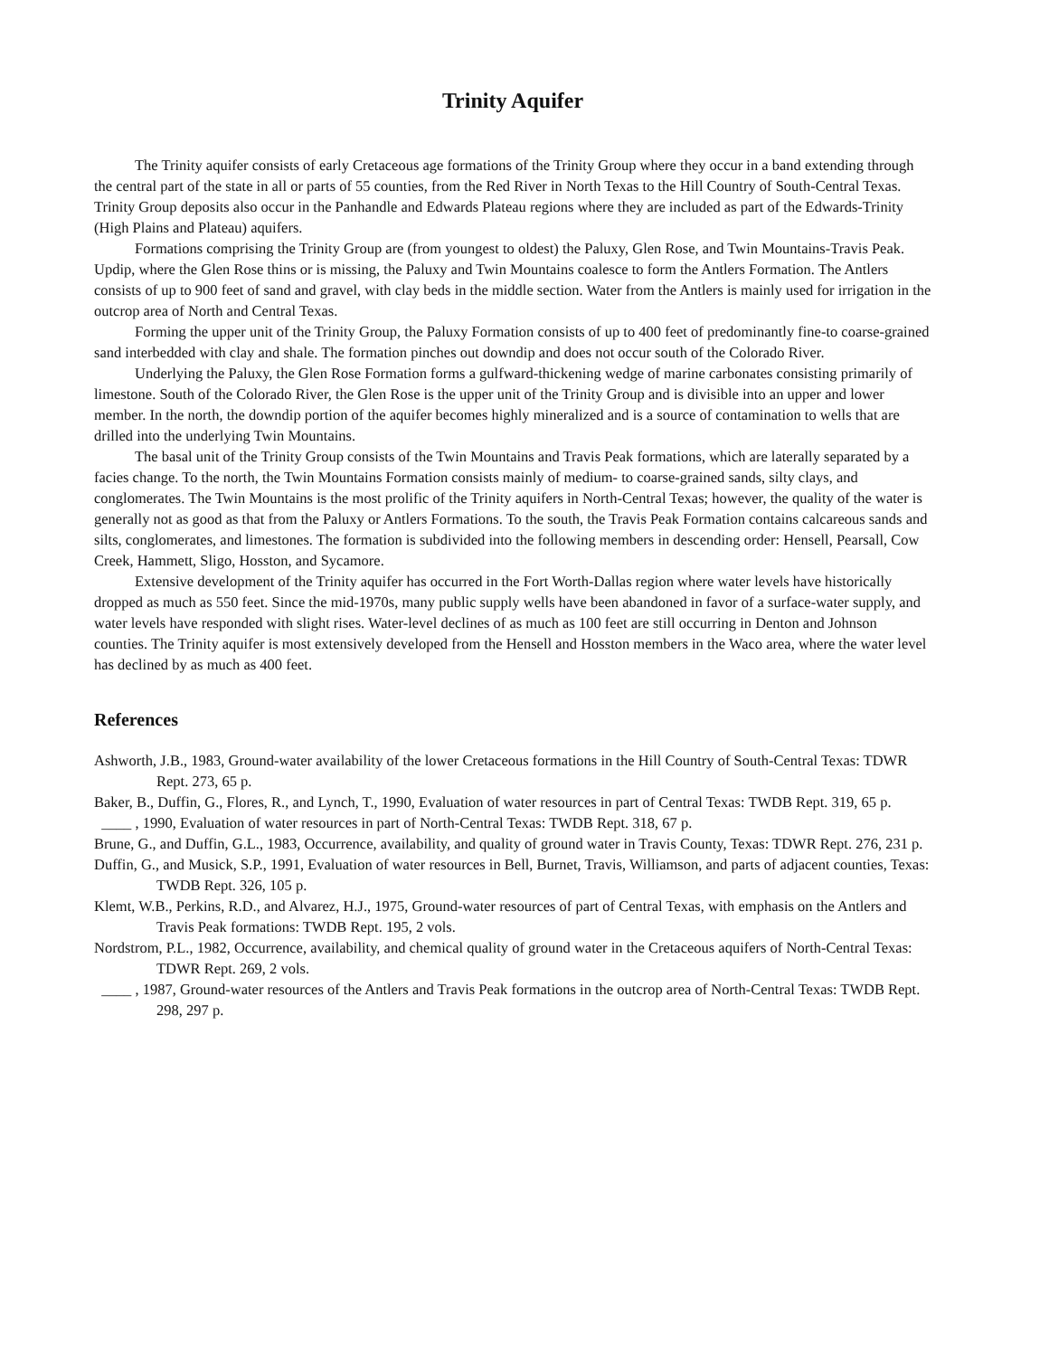Trinity Aquifer
The Trinity aquifer consists of early Cretaceous age formations of the Trinity Group where they occur in a band extending through the central part of the state in all or parts of 55 counties, from the Red River in North Texas to the Hill Country of South-Central Texas. Trinity Group deposits also occur in the Panhandle and Edwards Plateau regions where they are included as part of the Edwards-Trinity (High Plains and Plateau) aquifers.
Formations comprising the Trinity Group are (from youngest to oldest) the Paluxy, Glen Rose, and Twin Mountains-Travis Peak. Updip, where the Glen Rose thins or is missing, the Paluxy and Twin Mountains coalesce to form the Antlers Formation. The Antlers consists of up to 900 feet of sand and gravel, with clay beds in the middle section. Water from the Antlers is mainly used for irrigation in the outcrop area of North and Central Texas.
Forming the upper unit of the Trinity Group, the Paluxy Formation consists of up to 400 feet of predominantly fine-to coarse-grained sand interbedded with clay and shale. The formation pinches out downdip and does not occur south of the Colorado River.
Underlying the Paluxy, the Glen Rose Formation forms a gulfward-thickening wedge of marine carbonates consisting primarily of limestone. South of the Colorado River, the Glen Rose is the upper unit of the Trinity Group and is divisible into an upper and lower member. In the north, the downdip portion of the aquifer becomes highly mineralized and is a source of contamination to wells that are drilled into the underlying Twin Mountains.
The basal unit of the Trinity Group consists of the Twin Mountains and Travis Peak formations, which are laterally separated by a facies change. To the north, the Twin Mountains Formation consists mainly of medium- to coarse-grained sands, silty clays, and conglomerates. The Twin Mountains is the most prolific of the Trinity aquifers in North-Central Texas; however, the quality of the water is generally not as good as that from the Paluxy or Antlers Formations. To the south, the Travis Peak Formation contains calcareous sands and silts, conglomerates, and limestones. The formation is subdivided into the following members in descending order: Hensell, Pearsall, Cow Creek, Hammett, Sligo, Hosston, and Sycamore.
Extensive development of the Trinity aquifer has occurred in the Fort Worth-Dallas region where water levels have historically dropped as much as 550 feet. Since the mid-1970s, many public supply wells have been abandoned in favor of a surface-water supply, and water levels have responded with slight rises. Water-level declines of as much as 100 feet are still occurring in Denton and Johnson counties. The Trinity aquifer is most extensively developed from the Hensell and Hosston members in the Waco area, where the water level has declined by as much as 400 feet.
References
Ashworth, J.B., 1983, Ground-water availability of the lower Cretaceous formations in the Hill Country of South-Central Texas: TDWR Rept. 273, 65 p.
Baker, B., Duffin, G., Flores, R., and Lynch, T., 1990, Evaluation of water resources in part of Central Texas: TWDB Rept. 319, 65 p.
____ , 1990, Evaluation of water resources in part of North-Central Texas: TWDB Rept. 318, 67 p.
Brune, G., and Duffin, G.L., 1983, Occurrence, availability, and quality of ground water in Travis County, Texas: TDWR Rept. 276, 231 p.
Duffin, G., and Musick, S.P., 1991, Evaluation of water resources in Bell, Burnet, Travis, Williamson, and parts of adjacent counties, Texas: TWDB Rept. 326, 105 p.
Klemt, W.B., Perkins, R.D., and Alvarez, H.J., 1975, Ground-water resources of part of Central Texas, with emphasis on the Antlers and Travis Peak formations: TWDB Rept. 195, 2 vols.
Nordstrom, P.L., 1982, Occurrence, availability, and chemical quality of ground water in the Cretaceous aquifers of North-Central Texas: TDWR Rept. 269, 2 vols.
____ , 1987, Ground-water resources of the Antlers and Travis Peak formations in the outcrop area of North-Central Texas: TWDB Rept. 298, 297 p.